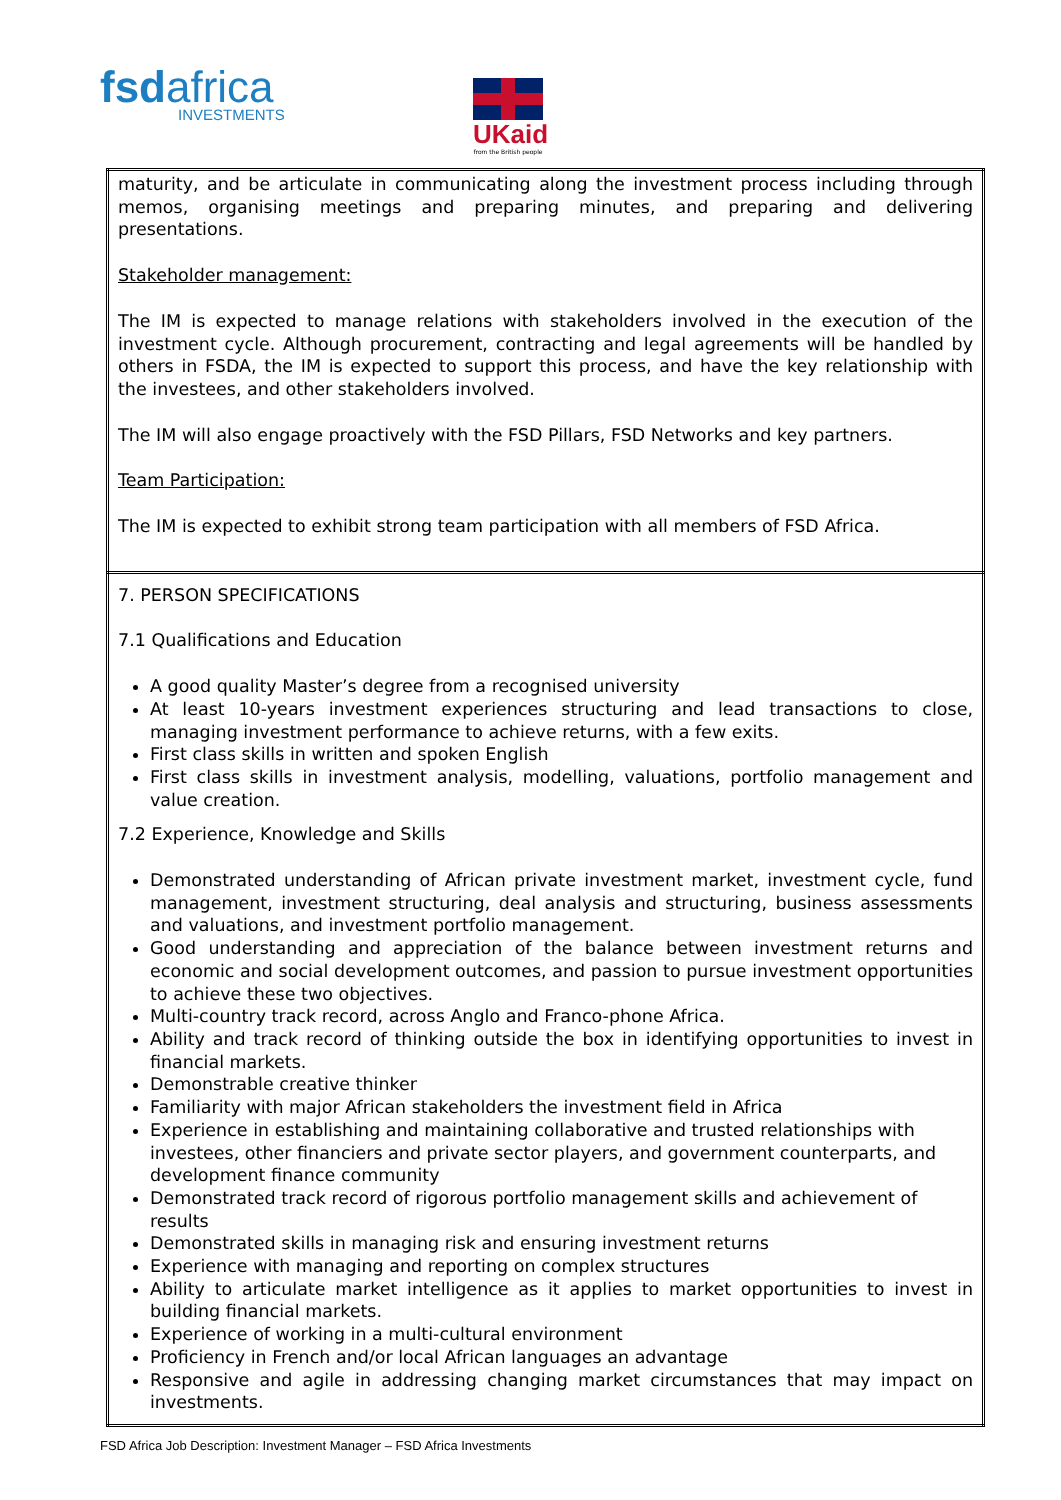fsdafrica
INVESTMENTS
UKaid
from the British people
| maturity, and be articulate in communicating along the investment process including through memos, organising meetings and preparing minutes, and preparing and delivering presentations. Stakeholder management: The IM is expected to manage relations with stakeholders involved in the execution of the investment cycle. Although procurement, contracting and legal agreements will be handled by others in FSDA, the IM is expected to support this process, and have the key relationship with the investees, and other stakeholders involved. The IM will also engage proactively with the FSD Pillars, FSD Networks and key partners. Team Participation: The IM is expected to exhibit strong team participation with all members of FSD Africa. |
| 7. PERSON SPECIFICATIONS 7.1 Qualifications and Education A good quality Master’s degree from a recognised university At least 10-years investment experiences structuring and lead transactions to close, managing investment performance to achieve returns, with a few exits. First class skills in written and spoken English First class skills in investment analysis, modelling, valuations, portfolio management and value creation. 7.2 Experience, Knowledge and Skills Demonstrated understanding of African private investment market, investment cycle, fund management, investment structuring, deal analysis and structuring, business assessments and valuations, and investment portfolio management. Good understanding and appreciation of the balance between investment returns and economic and social development outcomes, and passion to pursue investment opportunities to achieve these two objectives. Multi-country track record, across Anglo and Franco-phone Africa. Ability and track record of thinking outside the box in identifying opportunities to invest in financial markets. Demonstrable creative thinker Familiarity with major African stakeholders the investment field in Africa Experience in establishing and maintaining collaborative and trusted relationships with investees, other financiers and private sector players, and government counterparts, and development finance community Demonstrated track record of rigorous portfolio management skills and achievement of results Demonstrated skills in managing risk and ensuring investment returns Experience with managing and reporting on complex structures Ability to articulate market intelligence as it applies to market opportunities to invest in building financial markets. Experience of working in a multi-cultural environment Proficiency in French and/or local African languages an advantage Responsive and agile in addressing changing market circumstances that may impact on investments. |
FSD Africa Job Description: Investment Manager – FSD Africa Investments